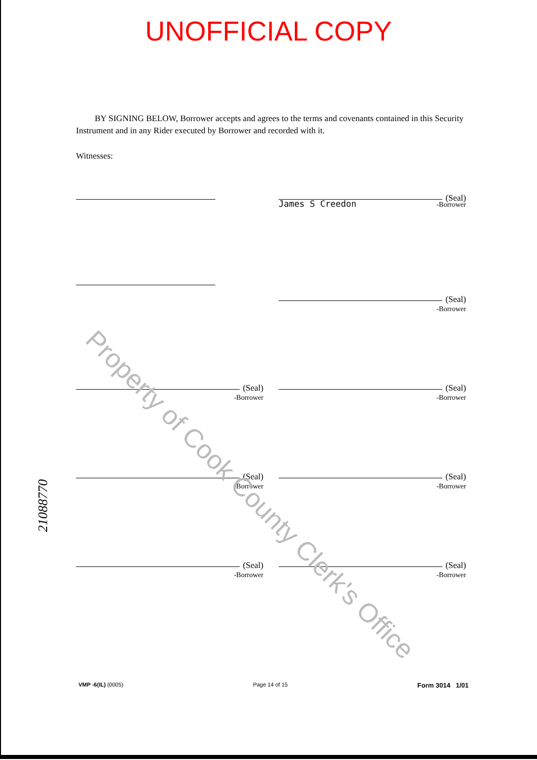UNOFFICIAL COPY
BY SIGNING BELOW, Borrower accepts and agrees to the terms and covenants contained in this Security Instrument and in any Rider executed by Borrower and recorded with it.
Witnesses:
(Seal)
James S Creedon
-Borrower
(Seal)
-Borrower
(Seal)
-Borrower
(Seal)
-Borrower
(Seal)
-Borrower
(Seal)
-Borrower
(Seal)
-Borrower
(Seal)
-Borrower
21088770
Property of Cook County Clerk's Office
VMP -6(IL) (0005) Page 14 of 15
Form 3014 1/01